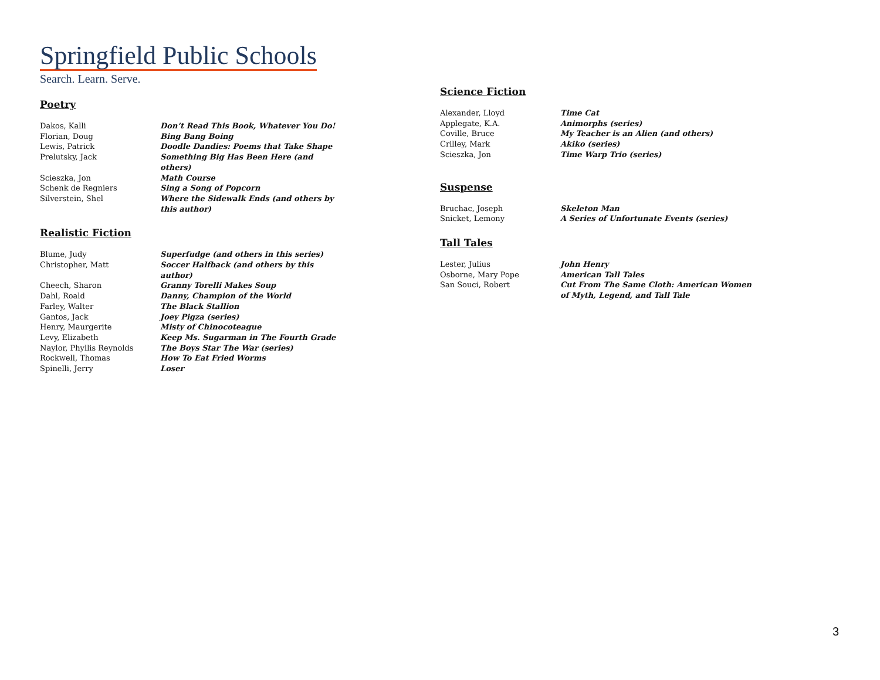Springfield Public Schools
Search. Learn. Serve.
Poetry
| Dakos, Kalli | Don’t Read This Book, Whatever You Do! |
| Florian, Doug | Bing Bang Boing |
| Lewis, Patrick | Doodle Dandies: Poems that Take Shape |
| Prelutsky, Jack | Something Big Has Been Here (and others) |
| Scieszka, Jon | Math Course |
| Schenk de Regniers | Sing a Song of Popcorn |
| Silverstein, Shel | Where the Sidewalk Ends (and others by this author) |
Realistic Fiction
| Blume, Judy | Superfudge (and others in this series) |
| Christopher, Matt | Soccer Halfback (and others by this author) |
| Cheech, Sharon | Granny Torelli Makes Soup |
| Dahl, Roald | Danny, Champion of the World |
| Farley, Walter | The Black Stallion |
| Gantos, Jack | Joey Pigza (series) |
| Henry, Maurgerite | Misty of Chinocoteague |
| Levy, Elizabeth | Keep Ms. Sugarman in The Fourth Grade |
| Naylor, Phyllis Reynolds | The Boys Star The War (series) |
| Rockwell, Thomas | How To Eat Fried Worms |
| Spinelli, Jerry | Loser |
Science Fiction
| Alexander, Lloyd | Time Cat |
| Applegate, K.A. | Animorphs (series) |
| Coville, Bruce | My Teacher is an Alien (and others) |
| Crilley, Mark | Akiko (series) |
| Scieszka, Jon | Time Warp Trio (series) |
Suspense
| Bruchac, Joseph | Skeleton Man |
| Snicket, Lemony | A Series of Unfortunate Events (series) |
Tall Tales
| Lester, Julius | John Henry |
| Osborne, Mary Pope | American Tall Tales |
| San Souci, Robert | Cut From The Same Cloth: American Women of Myth, Legend, and Tall Tale |
3